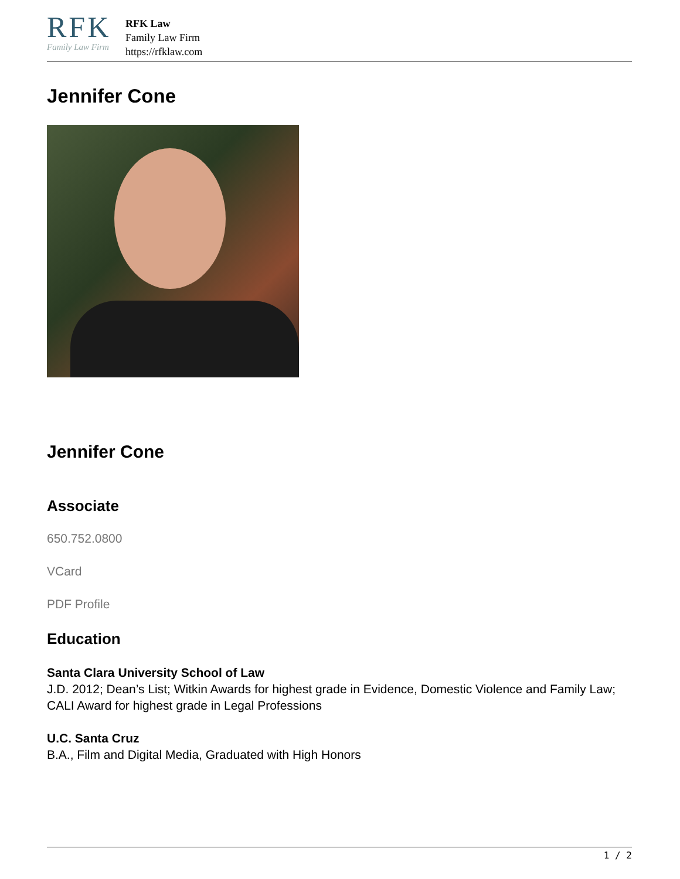RFK
Family Law Firm
RFK Law
Family Law Firm
https://rfklaw.com
Jennifer Cone
Jennifer Cone
Associate
650.752.0800
VCard
PDF Profile
Education
Santa Clara University School of Law
J.D. 2012; Dean’s List; Witkin Awards for highest grade in Evidence, Domestic Violence and Family Law; CALI Award for highest grade in Legal Professions
U.C. Santa Cruz
B.A., Film and Digital Media, Graduated with High Honors
1 / 2